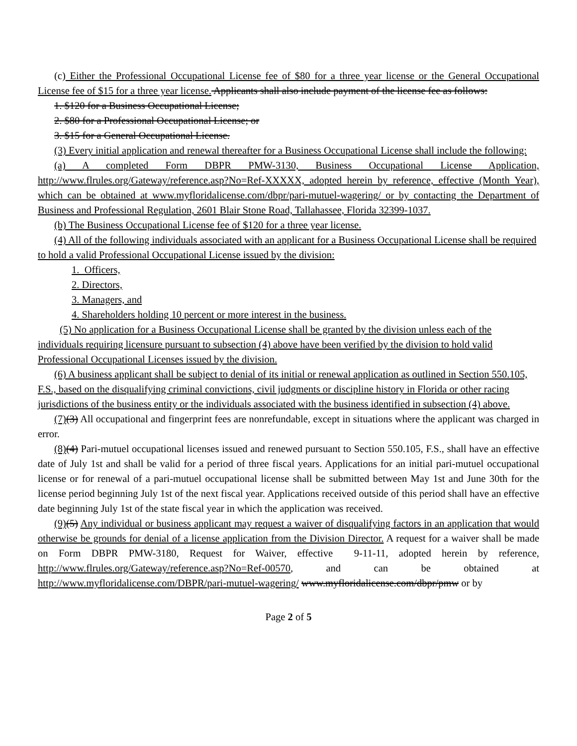(c) Either the Professional Occupational License fee of $80 for a three year license or the General Occupational License fee of $15 for a three year license. Applicants shall also include payment of the license fee as follows:
1. $120 for a Business Occupational License;
2. $80 for a Professional Occupational License; or
3. $15 for a General Occupational License.
(3) Every initial application and renewal thereafter for a Business Occupational License shall include the following:
(a) A completed Form DBPR PMW-3130, Business Occupational License Application, http://www.flrules.org/Gateway/reference.asp?No=Ref-XXXXX, adopted herein by reference, effective (Month Year), which can be obtained at www.myfloridalicense.com/dbpr/pari-mutuel-wagering/ or by contacting the Department of Business and Professional Regulation, 2601 Blair Stone Road, Tallahassee, Florida 32399-1037.
(b) The Business Occupational License fee of $120 for a three year license.
(4) All of the following individuals associated with an applicant for a Business Occupational License shall be required to hold a valid Professional Occupational License issued by the division:
1. Officers,
2. Directors,
3. Managers, and
4. Shareholders holding 10 percent or more interest in the business.
(5) No application for a Business Occupational License shall be granted by the division unless each of the individuals requiring licensure pursuant to subsection (4) above have been verified by the division to hold valid Professional Occupational Licenses issued by the division.
(6) A business applicant shall be subject to denial of its initial or renewal application as outlined in Section 550.105, F.S., based on the disqualifying criminal convictions, civil judgments or discipline history in Florida or other racing jurisdictions of the business entity or the individuals associated with the business identified in subsection (4) above.
(7)(3) All occupational and fingerprint fees are nonrefundable, except in situations where the applicant was charged in error.
(8)(4) Pari-mutuel occupational licenses issued and renewed pursuant to Section 550.105, F.S., shall have an effective date of July 1st and shall be valid for a period of three fiscal years. Applications for an initial pari-mutuel occupational license or for renewal of a pari-mutuel occupational license shall be submitted between May 1st and June 30th for the license period beginning July 1st of the next fiscal year. Applications received outside of this period shall have an effective date beginning July 1st of the state fiscal year in which the application was received.
(9)(5) Any individual or business applicant may request a waiver of disqualifying factors in an application that would otherwise be grounds for denial of a license application from the Division Director. A request for a waiver shall be made on Form DBPR PMW-3180, Request for Waiver, effective 9-11-11, adopted herein by reference, http://www.flrules.org/Gateway/reference.asp?No=Ref-00570, and can be obtained at http://www.myfloridalicense.com/DBPR/pari-mutuel-wagering/ www.myfloridalicense.com/dbpr/pmw or by
Page 2 of 5